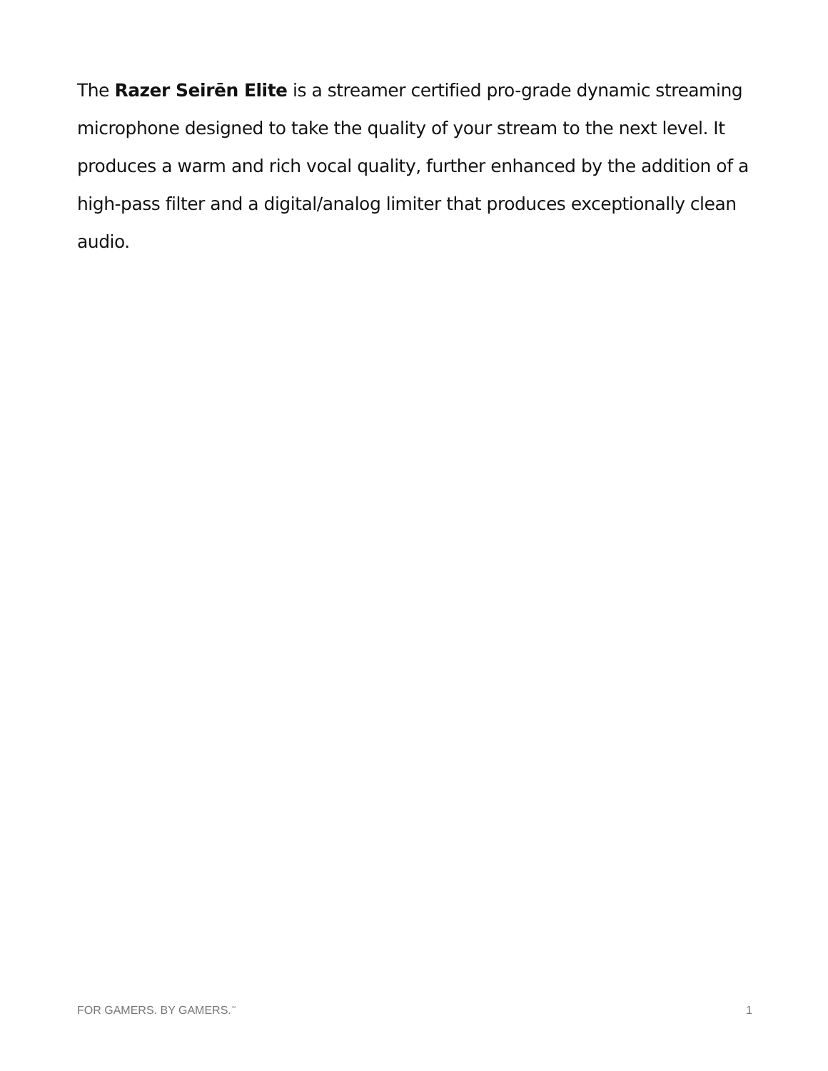The Razer Seirēn Elite is a streamer certified pro-grade dynamic streaming microphone designed to take the quality of your stream to the next level. It produces a warm and rich vocal quality, further enhanced by the addition of a high-pass filter and a digital/analog limiter that produces exceptionally clean audio.
FOR GAMERS. BY GAMERS.<sup>™</sup> 1